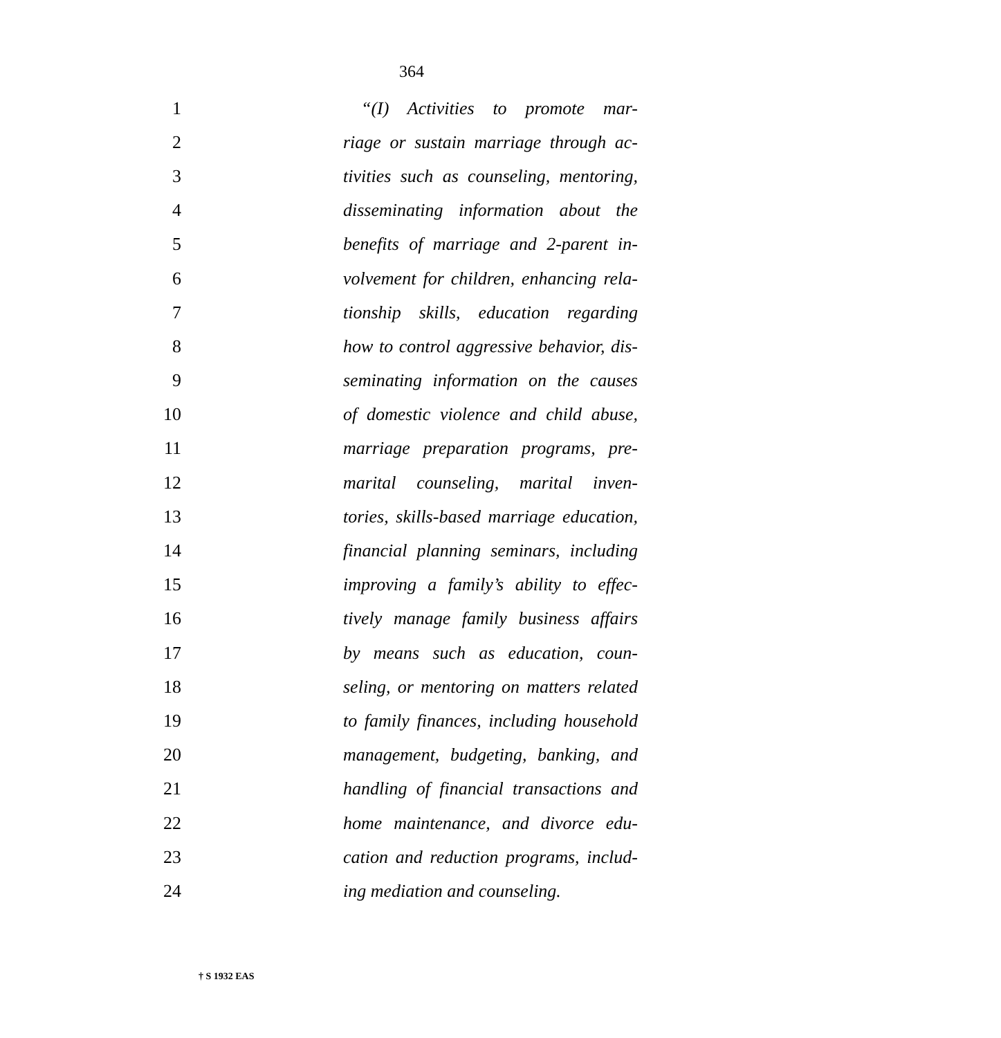364
1 “(I) Activities to promote mar-
2 riage or sustain marriage through ac-
3 tivities such as counseling, mentoring,
4 disseminating information about the
5 benefits of marriage and 2-parent in-
6 volvement for children, enhancing rela-
7 tionship skills, education regarding
8 how to control aggressive behavior, dis-
9 seminating information on the causes
10 of domestic violence and child abuse,
11 marriage preparation programs, pre-
12 marital counseling, marital inven-
13 tories, skills-based marriage education,
14 financial planning seminars, including
15 improving a family’s ability to effec-
16 tively manage family business affairs
17 by means such as education, coun-
18 seling, or mentoring on matters related
19 to family finances, including household
20 management, budgeting, banking, and
21 handling of financial transactions and
22 home maintenance, and divorce edu-
23 cation and reduction programs, includ-
24 ing mediation and counseling.
† S 1932 EAS